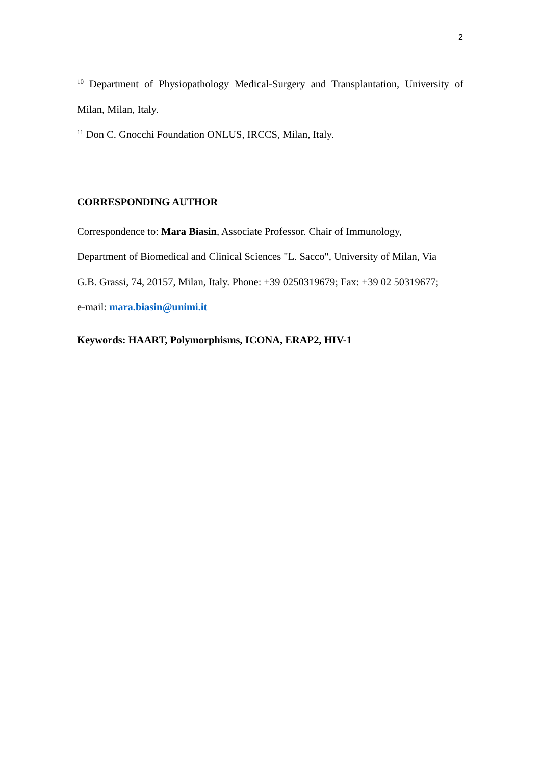2
<sup>10</sup> Department of Physiopathology Medical-Surgery and Transplantation, University of Milan, Milan, Italy.
<sup>11</sup> Don C. Gnocchi Foundation ONLUS, IRCCS, Milan, Italy.
CORRESPONDING AUTHOR
Correspondence to: Mara Biasin, Associate Professor. Chair of Immunology,
Department of Biomedical and Clinical Sciences "L. Sacco", University of Milan, Via
G.B. Grassi, 74, 20157, Milan, Italy. Phone: +39 0250319679; Fax: +39 02 50319677;
e-mail: mara.biasin@unimi.it
Keywords: HAART, Polymorphisms, ICONA, ERAP2, HIV-1